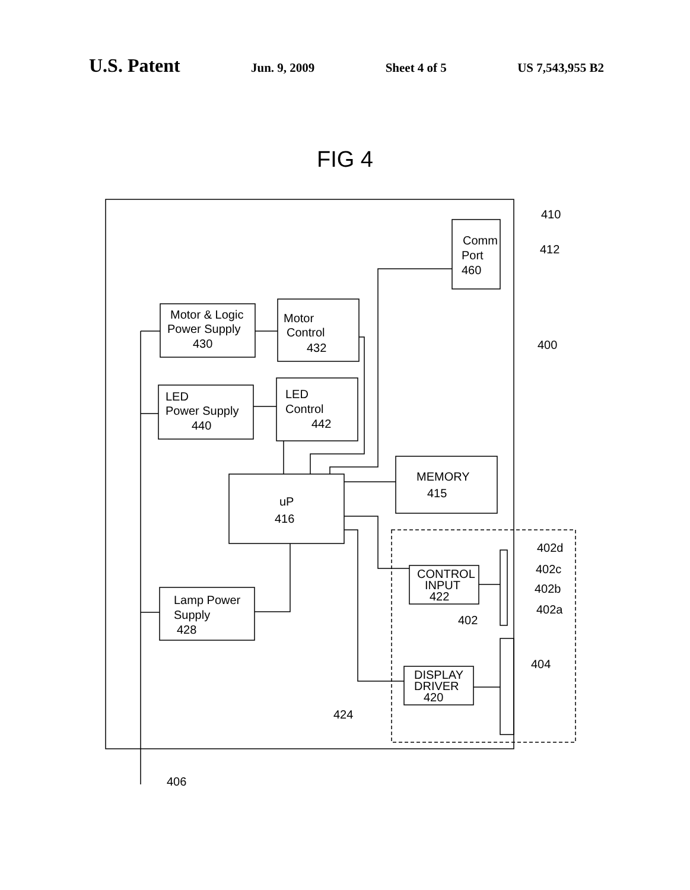U.S. Patent Jun. 9, 2009 Sheet 4 of 5 US 7,543,955 B2
FIG 4
Comm
Port
460
Motor & Logic
Power Supply
430
Motor
Control
432
LED
Power Supply
440
LED
Control
442
uP
416
MEMORY
415
Lamp Power
Supply
428
CONTROL
INPUT
422
DISPLAY
DRIVER
420
410
412
400
402d
402c
402b
402a
402
404
424
406